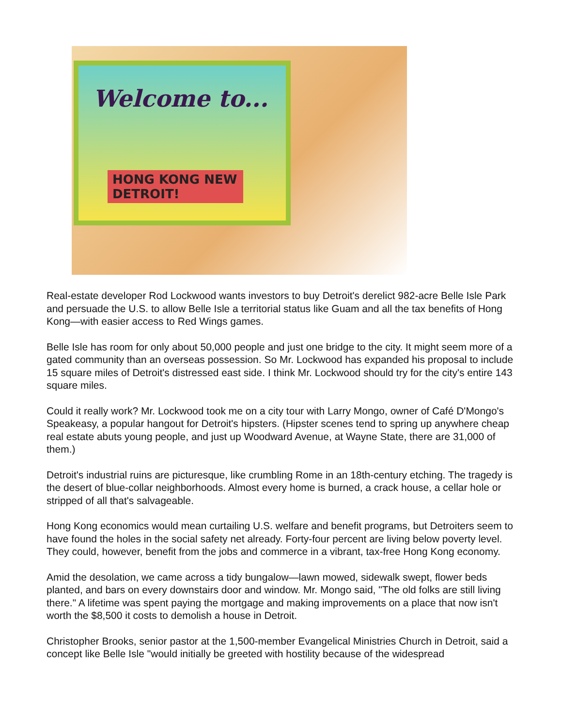Welcome to...
HONG KONG NEW DETROIT!
Real-estate developer Rod Lockwood wants investors to buy Detroit's derelict 982-acre Belle Isle Park and persuade the U.S. to allow Belle Isle a territorial status like Guam and all the tax benefits of Hong Kong—with easier access to Red Wings games.
Belle Isle has room for only about 50,000 people and just one bridge to the city. It might seem more of a gated community than an overseas possession. So Mr. Lockwood has expanded his proposal to include 15 square miles of Detroit's distressed east side. I think Mr. Lockwood should try for the city's entire 143 square miles.
Could it really work? Mr. Lockwood took me on a city tour with Larry Mongo, owner of Café D'Mongo's Speakeasy, a popular hangout for Detroit's hipsters. (Hipster scenes tend to spring up anywhere cheap real estate abuts young people, and just up Woodward Avenue, at Wayne State, there are 31,000 of them.)
Detroit's industrial ruins are picturesque, like crumbling Rome in an 18th-century etching. The tragedy is the desert of blue-collar neighborhoods. Almost every home is burned, a crack house, a cellar hole or stripped of all that's salvageable.
Hong Kong economics would mean curtailing U.S. welfare and benefit programs, but Detroiters seem to have found the holes in the social safety net already. Forty-four percent are living below poverty level. They could, however, benefit from the jobs and commerce in a vibrant, tax-free Hong Kong economy.
Amid the desolation, we came across a tidy bungalow—lawn mowed, sidewalk swept, flower beds planted, and bars on every downstairs door and window. Mr. Mongo said, "The old folks are still living there." A lifetime was spent paying the mortgage and making improvements on a place that now isn't worth the $8,500 it costs to demolish a house in Detroit.
Christopher Brooks, senior pastor at the 1,500-member Evangelical Ministries Church in Detroit, said a concept like Belle Isle "would initially be greeted with hostility because of the widespread